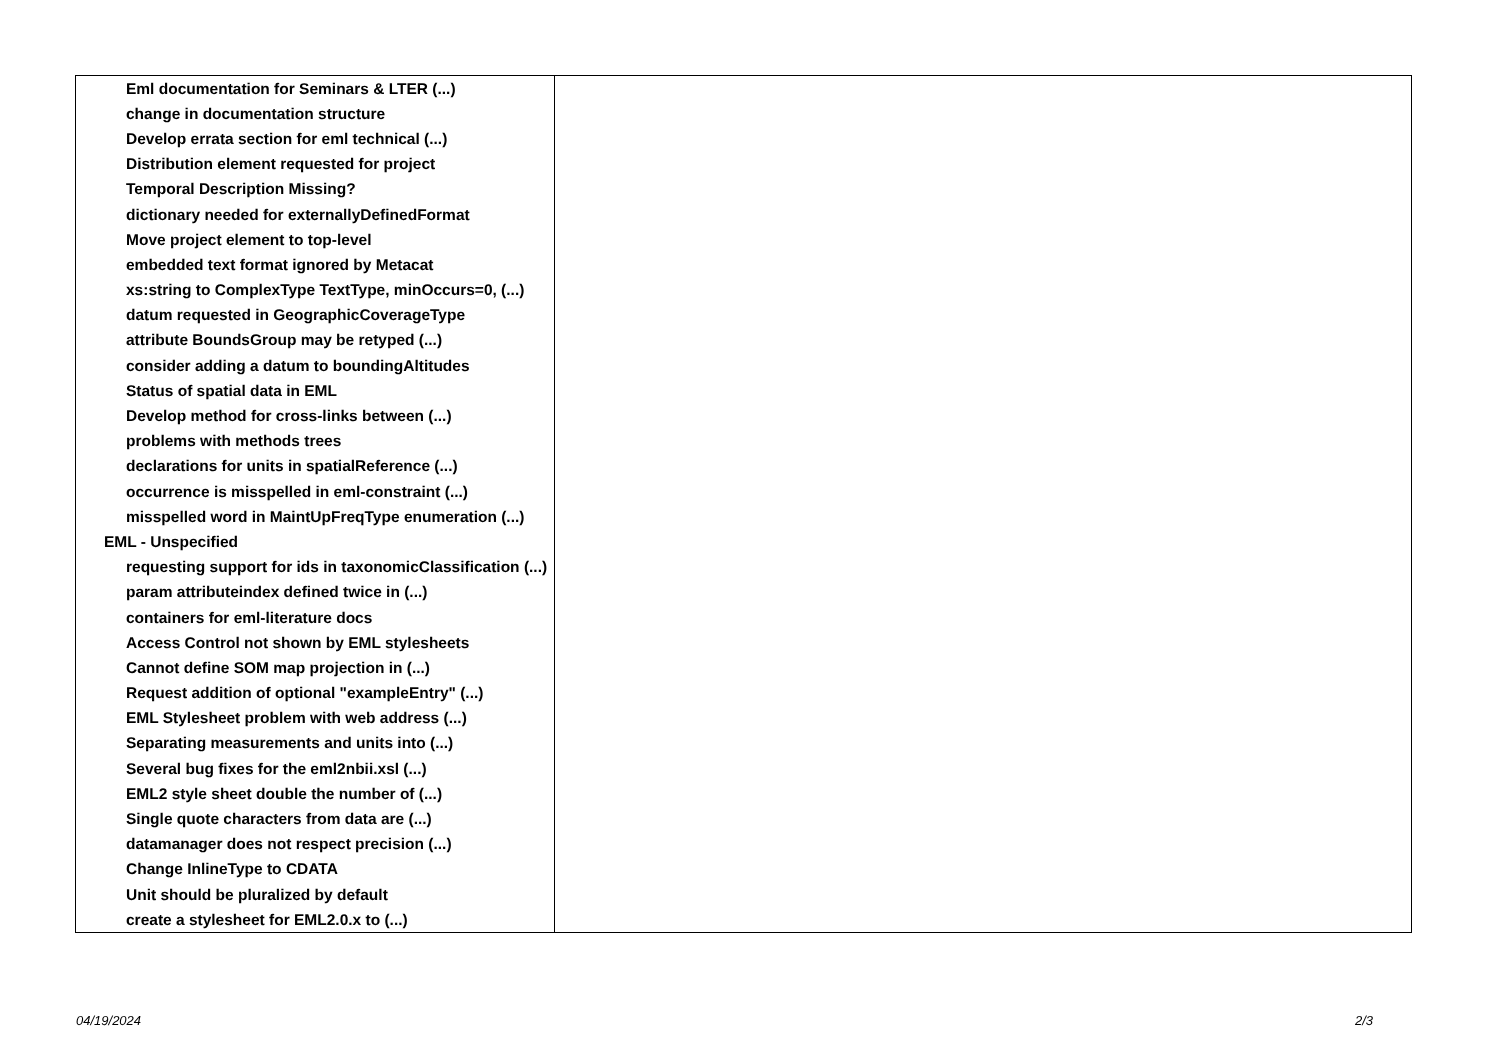| Eml documentation for Seminars & LTER (...) | |
| change in documentation structure | |
| Develop errata section for eml technical (...) | |
| Distribution element requested for project | |
| Temporal Description Missing? | |
| dictionary needed for externallyDefinedFormat | |
| Move project element to top-level | |
| embedded text format ignored by Metacat | |
| xs:string to ComplexType TextType, minOccurs=0, (...) | |
| datum requested in GeographicCoverageType | |
| attribute BoundsGroup may be retyped (...) | |
| consider adding a datum to boundingAltitudes | |
| Status of spatial data in EML | |
| Develop method for cross-links between (...) | |
| problems with methods trees | |
| declarations for units in spatialReference (...) | |
| occurrence is misspelled in eml-constraint (...) | |
| misspelled word in MaintUpFreqType enumeration (...) | |
| EML - Unspecified | |
| requesting support for ids in taxonomicClassification (...) | |
| param attributeindex defined twice in (...) | |
| containers for eml-literature docs | |
| Access Control not shown by EML stylesheets | |
| Cannot define SOM map projection in (...) | |
| Request addition of optional "exampleEntry" (...) | |
| EML Stylesheet problem with web address (...) | |
| Separating measurements and units into (...) | |
| Several bug fixes for the eml2nbii.xsl (...) | |
| EML2 style sheet double the number of (...) | |
| Single quote characters from data are (...) | |
| datamanager does not respect precision (...) | |
| Change InlineType to CDATA | |
| Unit should be pluralized by default | |
| create a stylesheet for EML2.0.x to (...) | |
04/19/2024 2/3